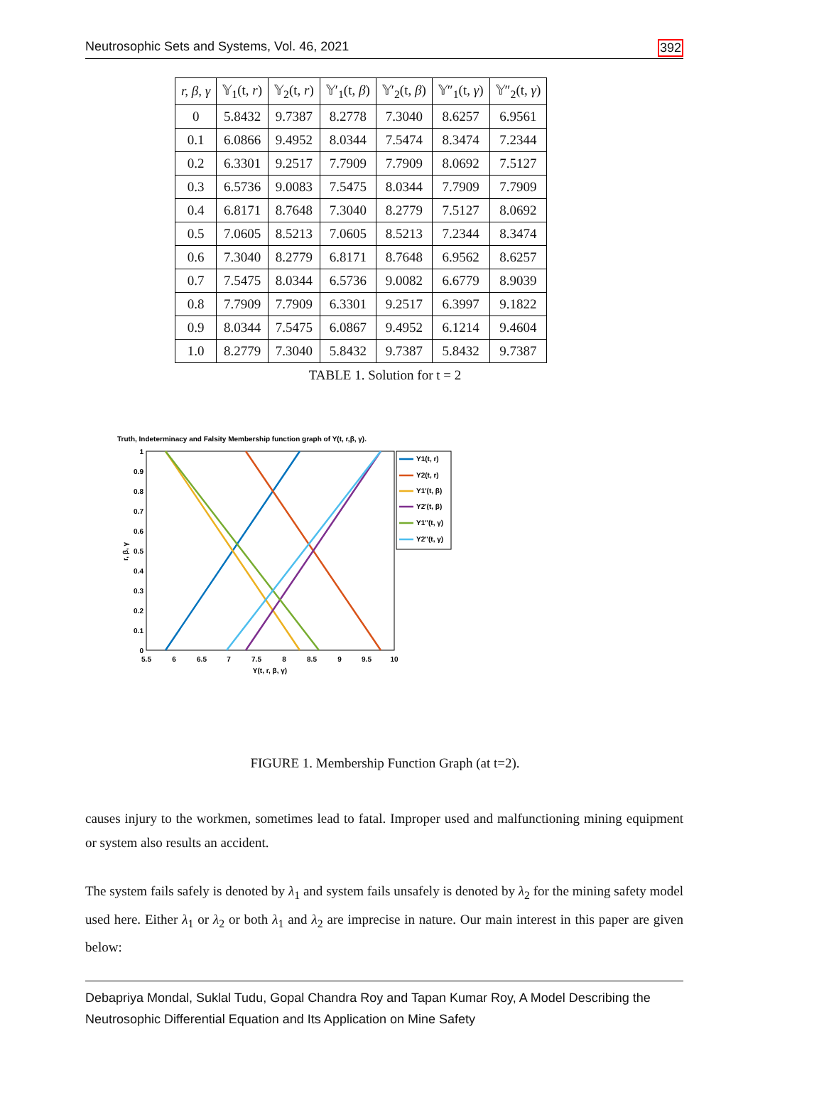Neutrosophic Sets and Systems, Vol. 46, 2021 392
| r, β, γ | 𝕐<sub>1</sub>(t, r ) | 𝕐<sub>2</sub>(t, r ) | 𝕐′<sub>1</sub>(t, β ) | 𝕐′<sub>2</sub>(t, β ) | 𝕐″<sub>1</sub>(t, γ ) | 𝕐″<sub>2</sub>(t, γ ) |
| --- | --- | --- | --- | --- | --- | --- |
| 0 | 5.8432 | 9.7387 | 8.2778 | 7.3040 | 8.6257 | 6.9561 |
| 0.1 | 6.0866 | 9.4952 | 8.0344 | 7.5474 | 8.3474 | 7.2344 |
| 0.2 | 6.3301 | 9.2517 | 7.7909 | 7.7909 | 8.0692 | 7.5127 |
| 0.3 | 6.5736 | 9.0083 | 7.5475 | 8.0344 | 7.7909 | 7.7909 |
| 0.4 | 6.8171 | 8.7648 | 7.3040 | 8.2779 | 7.5127 | 8.0692 |
| 0.5 | 7.0605 | 8.5213 | 7.0605 | 8.5213 | 7.2344 | 8.3474 |
| 0.6 | 7.3040 | 8.2779 | 6.8171 | 8.7648 | 6.9562 | 8.6257 |
| 0.7 | 7.5475 | 8.0344 | 6.5736 | 9.0082 | 6.6779 | 8.9039 |
| 0.8 | 7.7909 | 7.7909 | 6.3301 | 9.2517 | 6.3997 | 9.1822 |
| 0.9 | 8.0344 | 7.5475 | 6.0867 | 9.4952 | 6.1214 | 9.4604 |
| 1.0 | 8.2779 | 7.3040 | 5.8432 | 9.7387 | 5.8432 | 9.7387 |
TABLE 1. Solution for t = 2
Truth, Indeterminacy and Falsity Membership function graph of Y(t, r,β, γ).
1
0.9
0.8
0.7
0.6
0.5
0.4
0.3
0.2
0.1
0
5.5
6
6.5
7
7.5
8
8.5
9
9.5
10
Y(t, r, β, γ)
r, β, γ
Y1(t, r)
Y2(t, r)
Y1'(t, β)
Y2'(t, β)
Y1''(t, γ)
Y2''(t, γ)
FIGURE 1. Membership Function Graph (at t=2).
causes injury to the workmen, sometimes lead to fatal. Improper used and malfunctioning mining equipment or system also results an accident.
The system fails safely is denoted by λ<sub>1</sub> and system fails unsafely is denoted by λ<sub>2</sub> for the mining safety model used here. Either λ<sub>1</sub> or λ<sub>2</sub> or both λ<sub>1</sub> and λ<sub>2</sub> are imprecise in nature. Our main interest in this paper are given below:
Debapriya Mondal, Suklal Tudu, Gopal Chandra Roy and Tapan Kumar Roy, A Model Describing the Neutrosophic Differential Equation and Its Application on Mine Safety